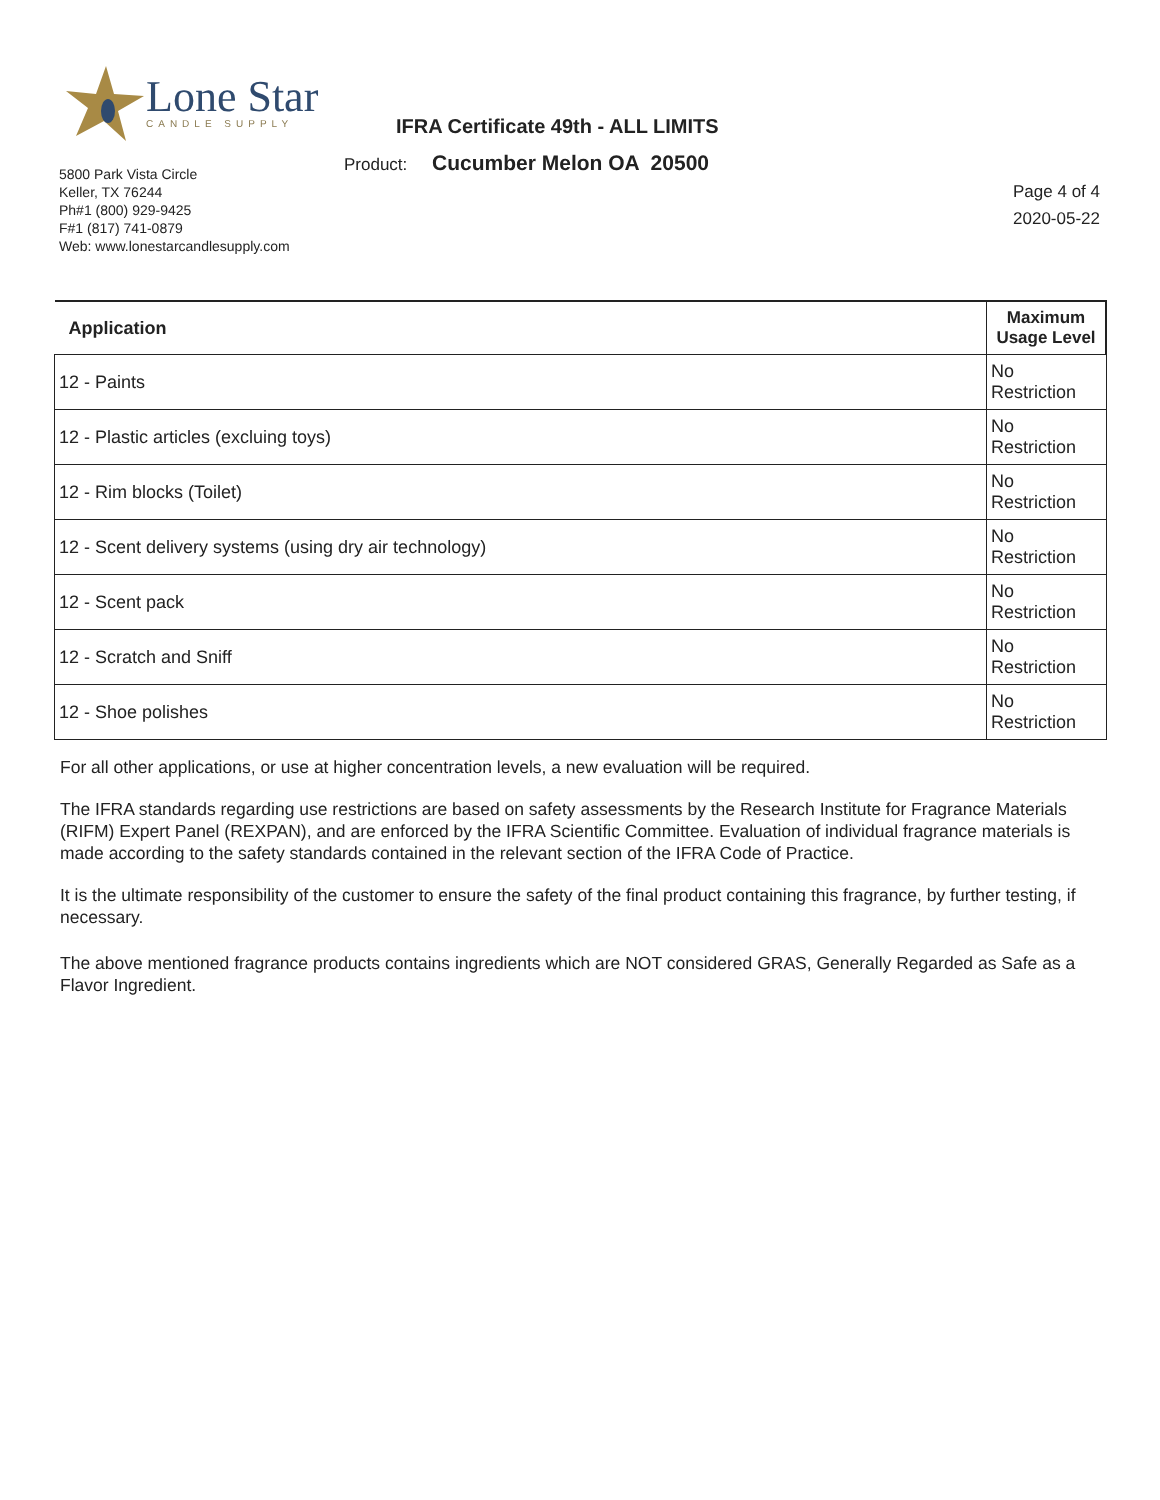Lone Star
CANDLE SUPPLY
IFRA Certificate 49th - ALL LIMITS
Product: Cucumber Melon OA 20500
5800 Park Vista Circle
Keller, TX 76244
Ph#1 (800) 929-9425
F#1 (817) 741-0879
Web: www.lonestarcandlesupply.com
Page 4 of 4
2020-05-22
| Application | Maximum Usage Level |
| --- | --- |
| 12 - Paints | No Restriction |
| 12 - Plastic articles (excluing toys) | No Restriction |
| 12 - Rim blocks (Toilet) | No Restriction |
| 12 - Scent delivery systems (using dry air technology) | No Restriction |
| 12 - Scent pack | No Restriction |
| 12 - Scratch and Sniff | No Restriction |
| 12 - Shoe polishes | No Restriction |
For all other applications, or use at higher concentration levels, a new evaluation will be required.
The IFRA standards regarding use restrictions are based on safety assessments by the Research Institute for Fragrance Materials (RIFM) Expert Panel (REXPAN), and are enforced by the IFRA Scientific Committee. Evaluation of individual fragrance materials is made according to the safety standards contained in the relevant section of the IFRA Code of Practice.
It is the ultimate responsibility of the customer to ensure the safety of the final product containing this fragrance, by further testing, if necessary.
The above mentioned fragrance products contains ingredients which are NOT considered GRAS, Generally Regarded as Safe as a Flavor Ingredient.